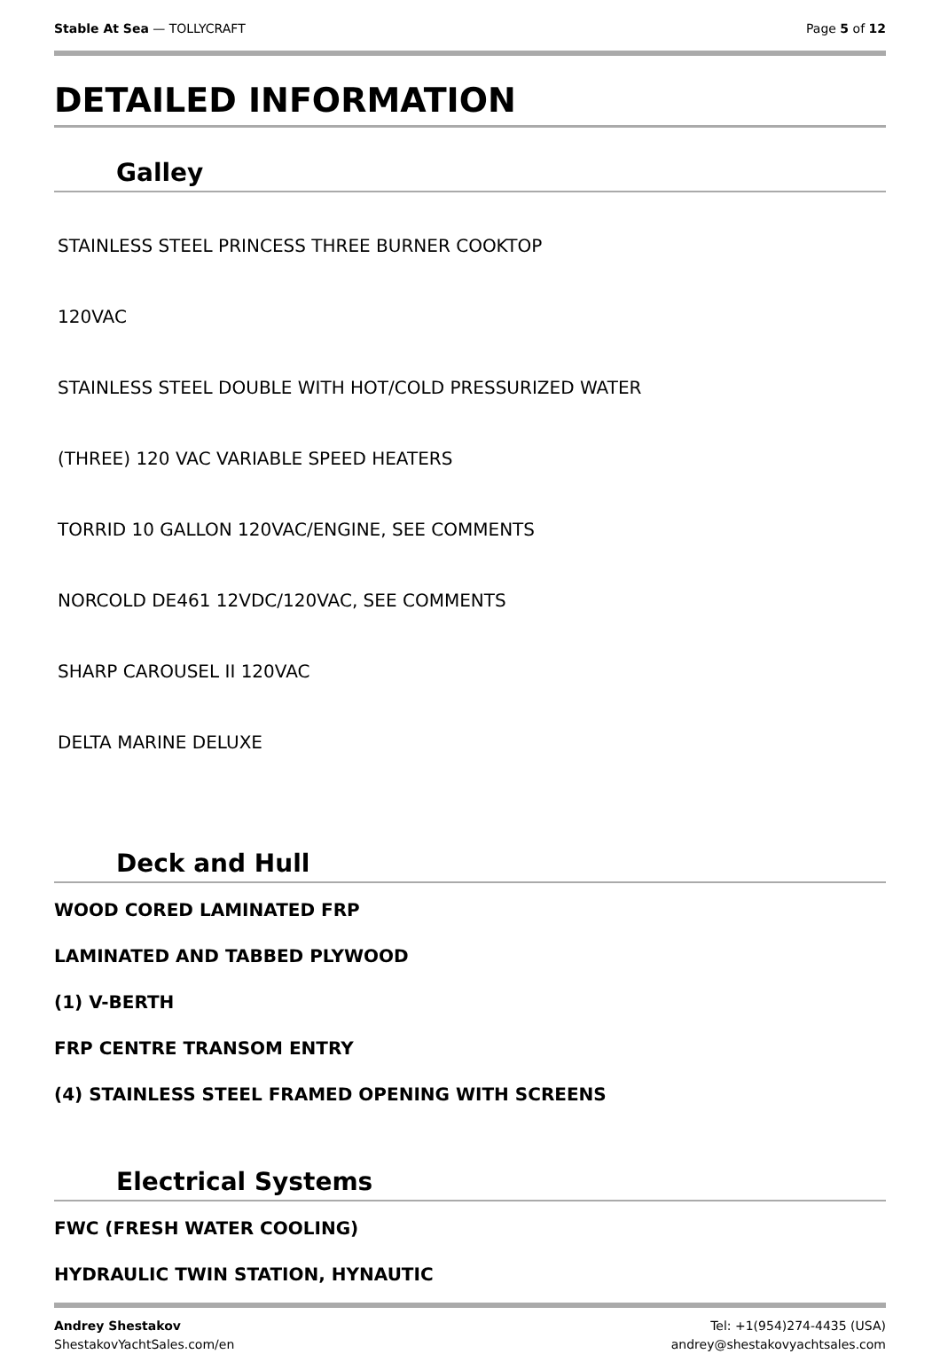Stable At Sea — TOLLYCRAFT Page 5 of 12
DETAILED INFORMATION
Galley
STAINLESS STEEL PRINCESS THREE BURNER COOKTOP
120VAC
STAINLESS STEEL DOUBLE WITH HOT/COLD PRESSURIZED WATER
(THREE) 120 VAC VARIABLE SPEED HEATERS
TORRID 10 GALLON 120VAC/ENGINE, SEE COMMENTS
NORCOLD DE461 12VDC/120VAC, SEE COMMENTS
SHARP CAROUSEL II 120VAC
DELTA MARINE DELUXE
Deck and Hull
WOOD CORED LAMINATED FRP
LAMINATED AND TABBED PLYWOOD
(1) V-BERTH
FRP CENTRE TRANSOM ENTRY
(4) STAINLESS STEEL FRAMED OPENING WITH SCREENS
Electrical Systems
FWC (FRESH WATER COOLING)
HYDRAULIC TWIN STATION, HYNAUTIC
Andrey Shestakov
ShestakovYachtSales.com/en
Tel: +1(954)274-4435 (USA)
andrey@shestakovyachtsales.com